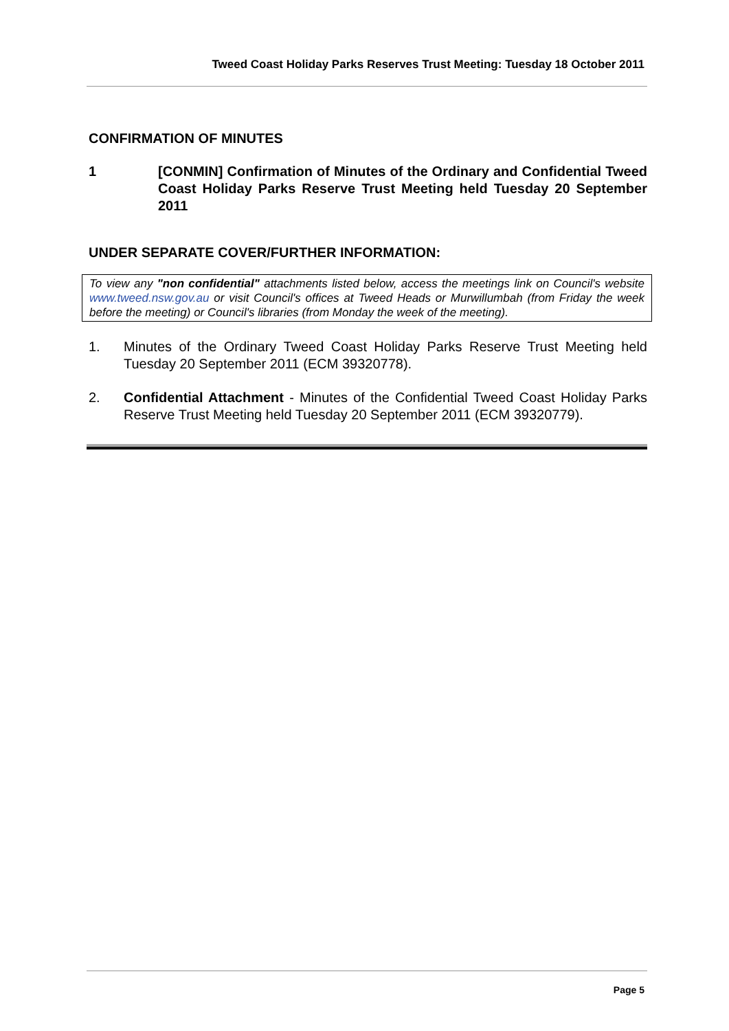Tweed Coast Holiday Parks Reserves Trust Meeting: Tuesday 18 October 2011
CONFIRMATION OF MINUTES
1 [CONMIN] Confirmation of Minutes of the Ordinary and Confidential Tweed Coast Holiday Parks Reserve Trust Meeting held Tuesday 20 September 2011
UNDER SEPARATE COVER/FURTHER INFORMATION:
To view any "non confidential" attachments listed below, access the meetings link on Council's website www.tweed.nsw.gov.au or visit Council's offices at Tweed Heads or Murwillumbah (from Friday the week before the meeting) or Council's libraries (from Monday the week of the meeting).
1. Minutes of the Ordinary Tweed Coast Holiday Parks Reserve Trust Meeting held Tuesday 20 September 2011 (ECM 39320778).
2. Confidential Attachment - Minutes of the Confidential Tweed Coast Holiday Parks Reserve Trust Meeting held Tuesday 20 September 2011 (ECM 39320779).
Page 5